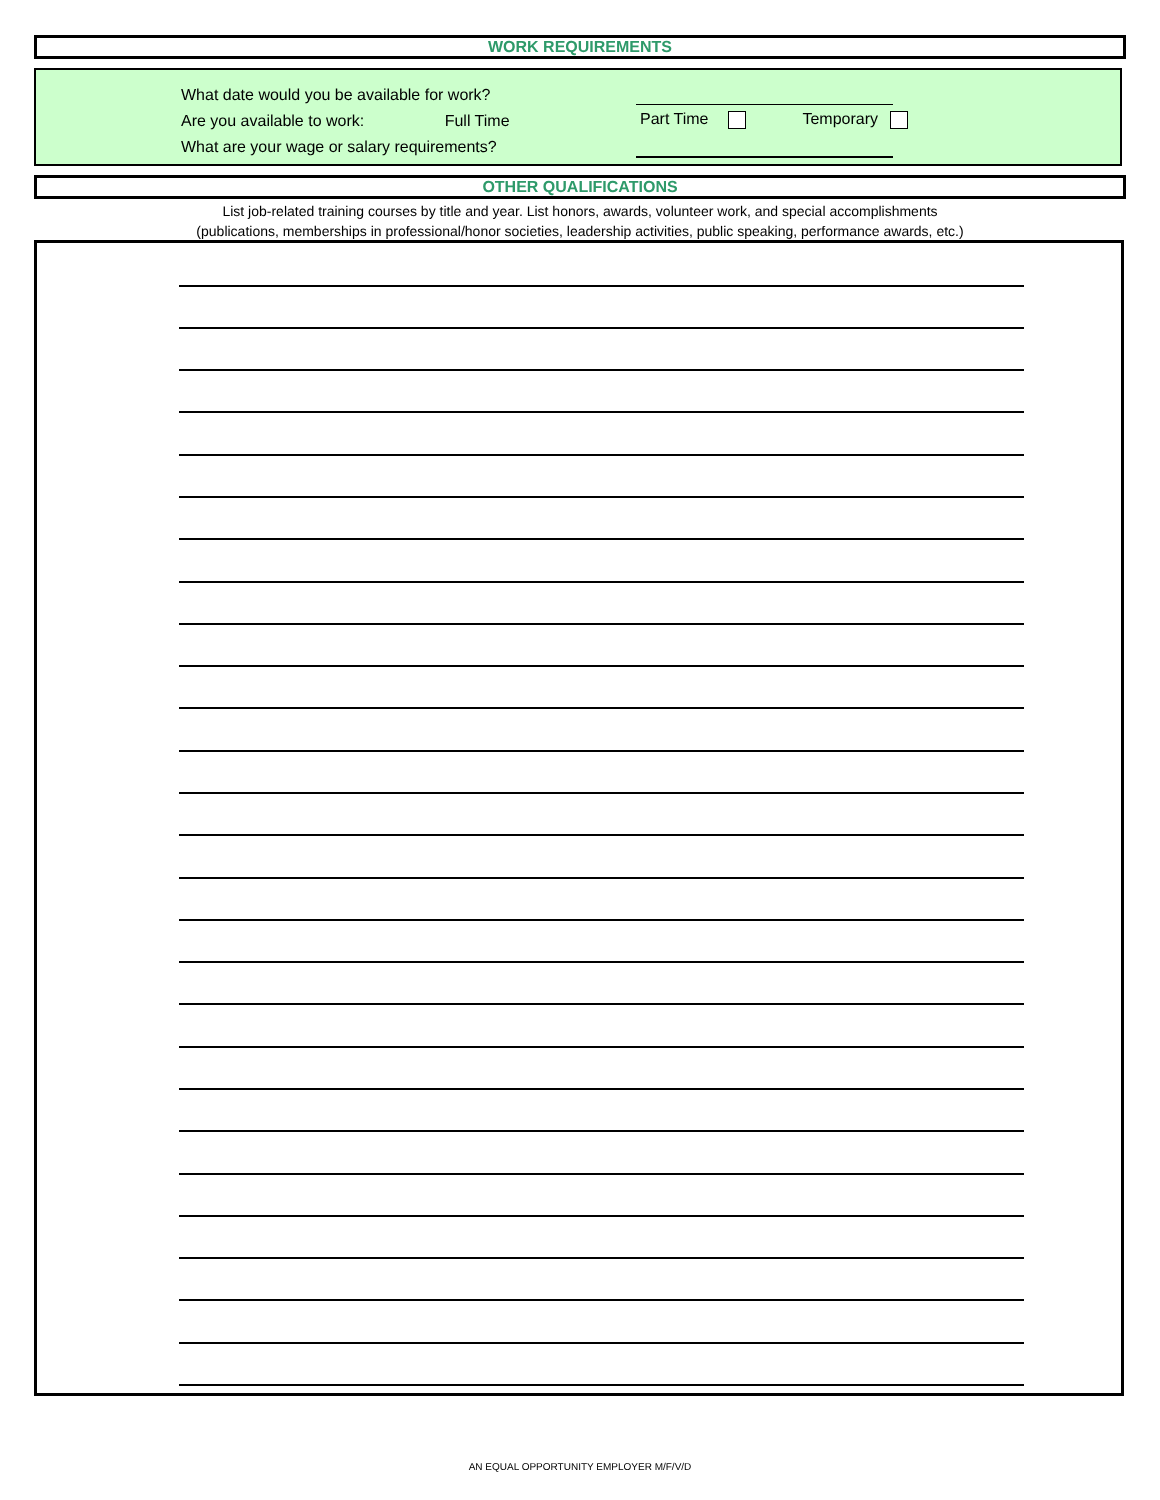WORK REQUIREMENTS
What date would you be available for work?
Are you available to work: Full Time
Part Time Temporary
What are your wage or salary requirements?
OTHER QUALIFICATIONS
List job-related training courses by title and year. List honors, awards, volunteer work, and special accomplishments
(publications, memberships in professional/honor societies, leadership activities, public speaking, performance awards, etc.)
AN EQUAL OPPORTUNITY EMPLOYER M/F/V/D